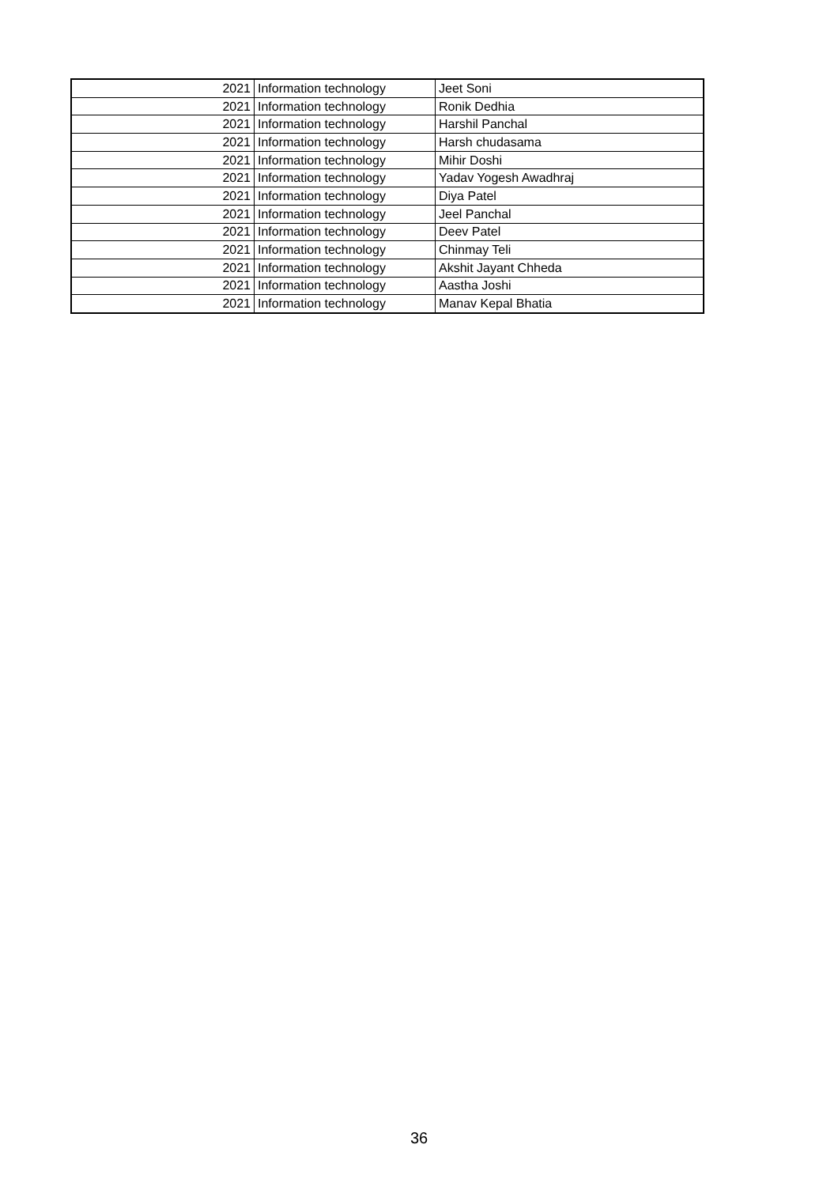| 2021 | Information technology | Jeet Soni |
| 2021 | Information technology | Ronik Dedhia |
| 2021 | Information technology | Harshil Panchal |
| 2021 | Information technology | Harsh chudasama |
| 2021 | Information technology | Mihir Doshi |
| 2021 | Information technology | Yadav Yogesh Awadhraj |
| 2021 | Information technology | Diya Patel |
| 2021 | Information technology | Jeel Panchal |
| 2021 | Information technology | Deev Patel |
| 2021 | Information technology | Chinmay Teli |
| 2021 | Information technology | Akshit Jayant Chheda |
| 2021 | Information technology | Aastha Joshi |
| 2021 | Information technology | Manav Kepal Bhatia |
36